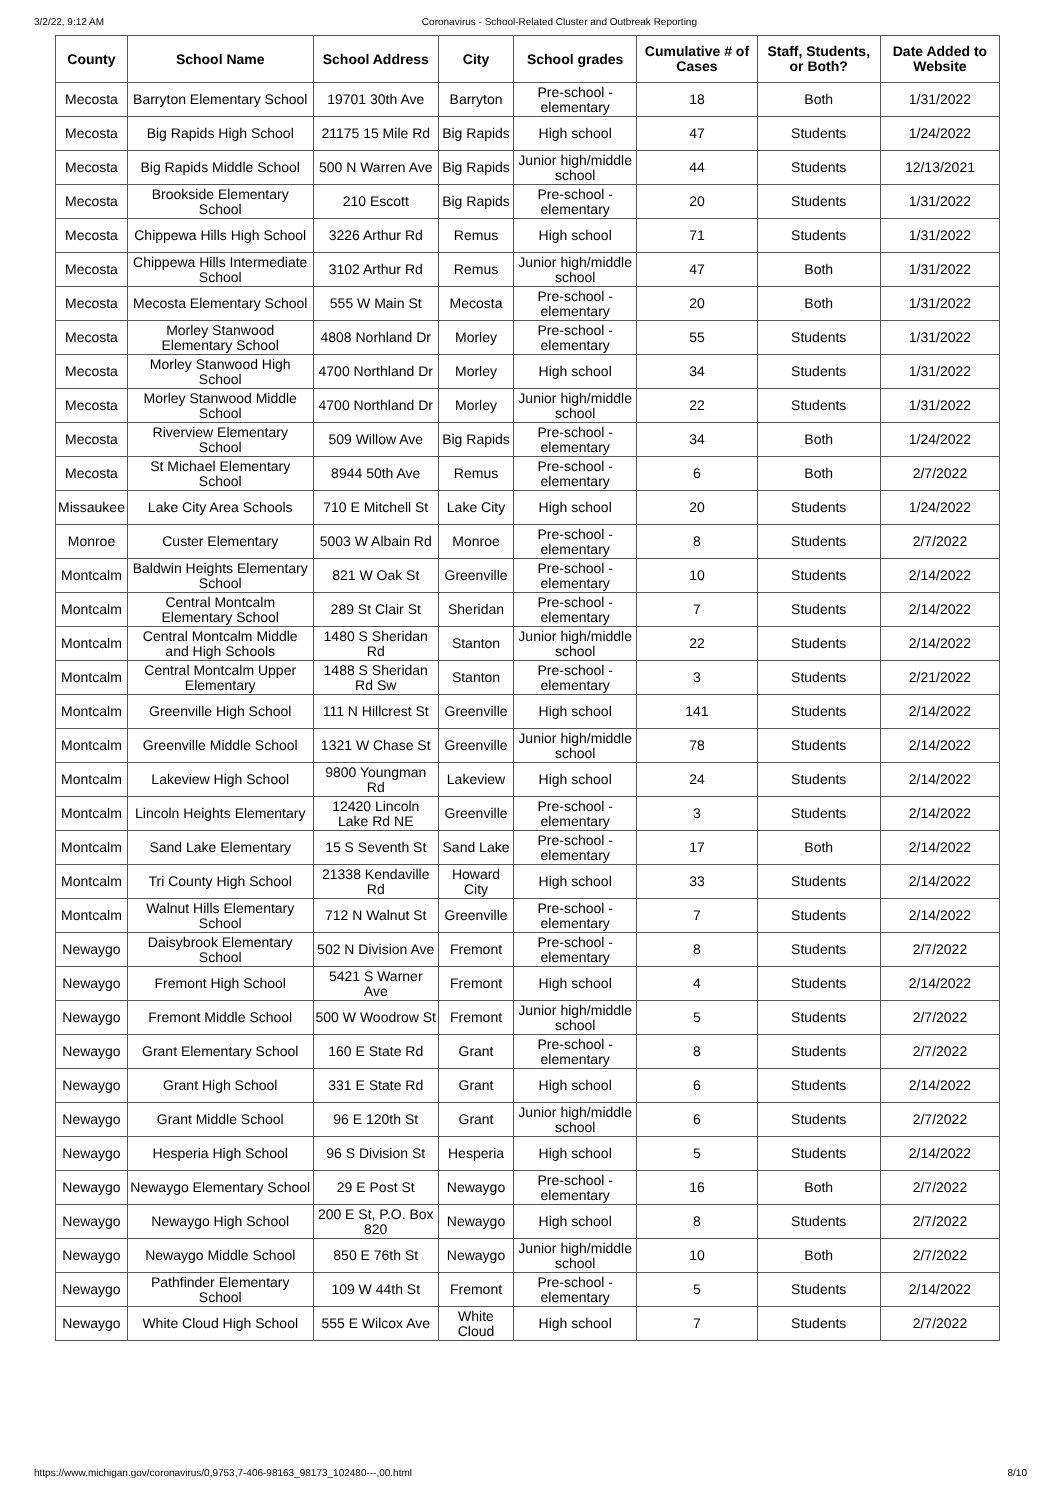3/2/22, 9:12 AM Coronavirus - School-Related Cluster and Outbreak Reporting
| County | School Name | School Address | City | School grades | Cumulative # of Cases | Staff, Students, or Both? | Date Added to Website |
| --- | --- | --- | --- | --- | --- | --- | --- |
| Mecosta | Barryton Elementary School | 19701 30th Ave | Barryton | Pre-school - elementary | 18 | Both | 1/31/2022 |
| Mecosta | Big Rapids High School | 21175 15 Mile Rd | Big Rapids | High school | 47 | Students | 1/24/2022 |
| Mecosta | Big Rapids Middle School | 500 N Warren Ave | Big Rapids | Junior high/middle school | 44 | Students | 12/13/2021 |
| Mecosta | Brookside Elementary School | 210 Escott | Big Rapids | Pre-school - elementary | 20 | Students | 1/31/2022 |
| Mecosta | Chippewa Hills High School | 3226 Arthur Rd | Remus | High school | 71 | Students | 1/31/2022 |
| Mecosta | Chippewa Hills Intermediate School | 3102 Arthur Rd | Remus | Junior high/middle school | 47 | Both | 1/31/2022 |
| Mecosta | Mecosta Elementary School | 555 W Main St | Mecosta | Pre-school - elementary | 20 | Both | 1/31/2022 |
| Mecosta | Morley Stanwood Elementary School | 4808 Norhland Dr | Morley | Pre-school - elementary | 55 | Students | 1/31/2022 |
| Mecosta | Morley Stanwood High School | 4700 Northland Dr | Morley | High school | 34 | Students | 1/31/2022 |
| Mecosta | Morley Stanwood Middle School | 4700 Northland Dr | Morley | Junior high/middle school | 22 | Students | 1/31/2022 |
| Mecosta | Riverview Elementary School | 509 Willow Ave | Big Rapids | Pre-school - elementary | 34 | Both | 1/24/2022 |
| Mecosta | St Michael Elementary School | 8944 50th Ave | Remus | Pre-school - elementary | 6 | Both | 2/7/2022 |
| Missaukee | Lake City Area Schools | 710 E Mitchell St | Lake City | High school | 20 | Students | 1/24/2022 |
| Monroe | Custer Elementary | 5003 W Albain Rd | Monroe | Pre-school - elementary | 8 | Students | 2/7/2022 |
| Montcalm | Baldwin Heights Elementary School | 821 W Oak St | Greenville | Pre-school - elementary | 10 | Students | 2/14/2022 |
| Montcalm | Central Montcalm Elementary School | 289 St Clair St | Sheridan | Pre-school - elementary | 7 | Students | 2/14/2022 |
| Montcalm | Central Montcalm Middle and High Schools | 1480 S Sheridan Rd | Stanton | Junior high/middle school | 22 | Students | 2/14/2022 |
| Montcalm | Central Montcalm Upper Elementary | 1488 S Sheridan Rd Sw | Stanton | Pre-school - elementary | 3 | Students | 2/21/2022 |
| Montcalm | Greenville High School | 111 N Hillcrest St | Greenville | High school | 141 | Students | 2/14/2022 |
| Montcalm | Greenville Middle School | 1321 W Chase St | Greenville | Junior high/middle school | 78 | Students | 2/14/2022 |
| Montcalm | Lakeview High School | 9800 Youngman Rd | Lakeview | High school | 24 | Students | 2/14/2022 |
| Montcalm | Lincoln Heights Elementary | 12420 Lincoln Lake Rd NE | Greenville | Pre-school - elementary | 3 | Students | 2/14/2022 |
| Montcalm | Sand Lake Elementary | 15 S Seventh St | Sand Lake | Pre-school - elementary | 17 | Both | 2/14/2022 |
| Montcalm | Tri County High School | 21338 Kendaville Rd | Howard City | High school | 33 | Students | 2/14/2022 |
| Montcalm | Walnut Hills Elementary School | 712 N Walnut St | Greenville | Pre-school - elementary | 7 | Students | 2/14/2022 |
| Newaygo | Daisybrook Elementary School | 502 N Division Ave | Fremont | Pre-school - elementary | 8 | Students | 2/7/2022 |
| Newaygo | Fremont High School | 5421 S Warner Ave | Fremont | High school | 4 | Students | 2/14/2022 |
| Newaygo | Fremont Middle School | 500 W Woodrow St | Fremont | Junior high/middle school | 5 | Students | 2/7/2022 |
| Newaygo | Grant Elementary School | 160 E State Rd | Grant | Pre-school - elementary | 8 | Students | 2/7/2022 |
| Newaygo | Grant High School | 331 E State Rd | Grant | High school | 6 | Students | 2/14/2022 |
| Newaygo | Grant Middle School | 96 E 120th St | Grant | Junior high/middle school | 6 | Students | 2/7/2022 |
| Newaygo | Hesperia High School | 96 S Division St | Hesperia | High school | 5 | Students | 2/14/2022 |
| Newaygo | Newaygo Elementary School | 29 E Post St | Newaygo | Pre-school - elementary | 16 | Both | 2/7/2022 |
| Newaygo | Newaygo High School | 200 E St, P.O. Box 820 | Newaygo | High school | 8 | Students | 2/7/2022 |
| Newaygo | Newaygo Middle School | 850 E 76th St | Newaygo | Junior high/middle school | 10 | Both | 2/7/2022 |
| Newaygo | Pathfinder Elementary School | 109 W 44th St | Fremont | Pre-school - elementary | 5 | Students | 2/14/2022 |
| Newaygo | White Cloud High School | 555 E Wilcox Ave | White Cloud | High school | 7 | Students | 2/7/2022 |
https://www.michigan.gov/coronavirus/0,9753,7-406-98163_98173_102480---,00.html 8/10